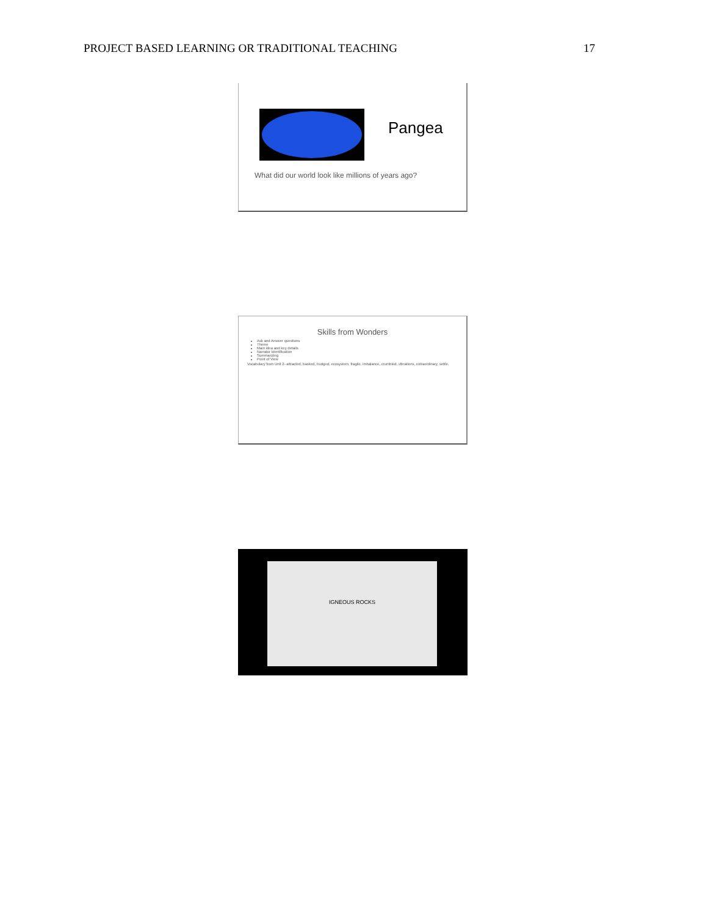PROJECT BASED LEARNING OR TRADITIONAL TEACHING 17
Pangea
What did our world look like millions of years ago?
Skills from Wonders
Ask and Answer questions
Theme
Main idea and key details
Narrator Identification
Summarizing
Point of View
Vocabulary from Unit 2- attracted, basked, trudged, ecosystem, fragile, imbalance, crumbled, vibrations, extraordinary, settle.
IGNEOUS ROCKS